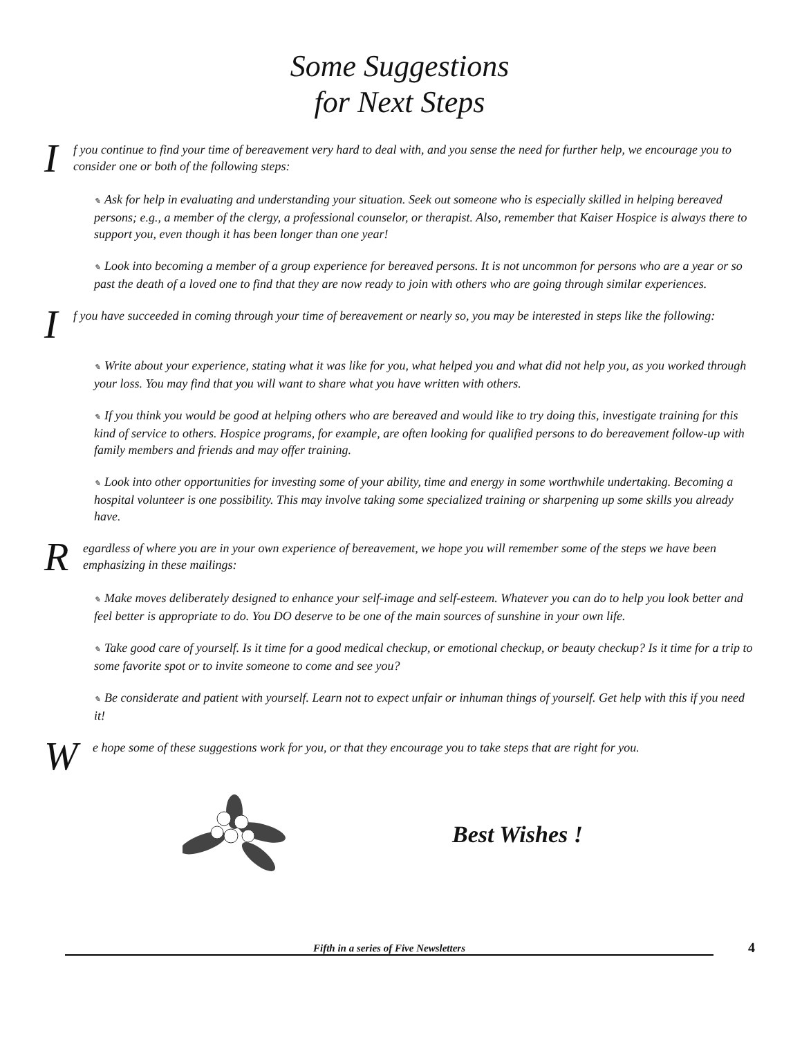Some Suggestions
for Next Steps
If you continue to find your time of bereavement very hard to deal with, and you sense the need for further help, we encourage you to consider one or both of the following steps:
✎ Ask for help in evaluating and understanding your situation. Seek out someone who is especially skilled in helping bereaved persons; e.g., a member of the clergy, a professional counselor, or therapist. Also, remember that Kaiser Hospice is always there to support you, even though it has been longer than one year!
✎ Look into becoming a member of a group experience for bereaved persons. It is not uncommon for persons who are a year or so past the death of a loved one to find that they are now ready to join with others who are going through similar experiences.
If you have succeeded in coming through your time of bereavement or nearly so, you may be interested in steps like the following:
✎ Write about your experience, stating what it was like for you, what helped you and what did not help you, as you worked through your loss. You may find that you will want to share what you have written with others.
✎ If you think you would be good at helping others who are bereaved and would like to try doing this, investigate training for this kind of service to others. Hospice programs, for example, are often looking for qualified persons to do bereavement follow-up with family members and friends and may offer training.
✎ Look into other opportunities for investing some of your ability, time and energy in some worthwhile undertaking. Becoming a hospital volunteer is one possibility. This may involve taking some specialized training or sharpening up some skills you already have.
Regardless of where you are in your own experience of bereavement, we hope you will remember some of the steps we have been emphasizing in these mailings:
✎ Make moves deliberately designed to enhance your self-image and self-esteem. Whatever you can do to help you look better and feel better is appropriate to do. You DO deserve to be one of the main sources of sunshine in your own life.
✎ Take good care of yourself. Is it time for a good medical checkup, or emotional checkup, or beauty checkup? Is it time for a trip to some favorite spot or to invite someone to come and see you?
✎ Be considerate and patient with yourself. Learn not to expect unfair or inhuman things of yourself. Get help with this if you need it!
We hope some of these suggestions work for you, or that they encourage you to take steps that are right for you.
Best Wishes !
Fifth in a series of Five Newsletters 4